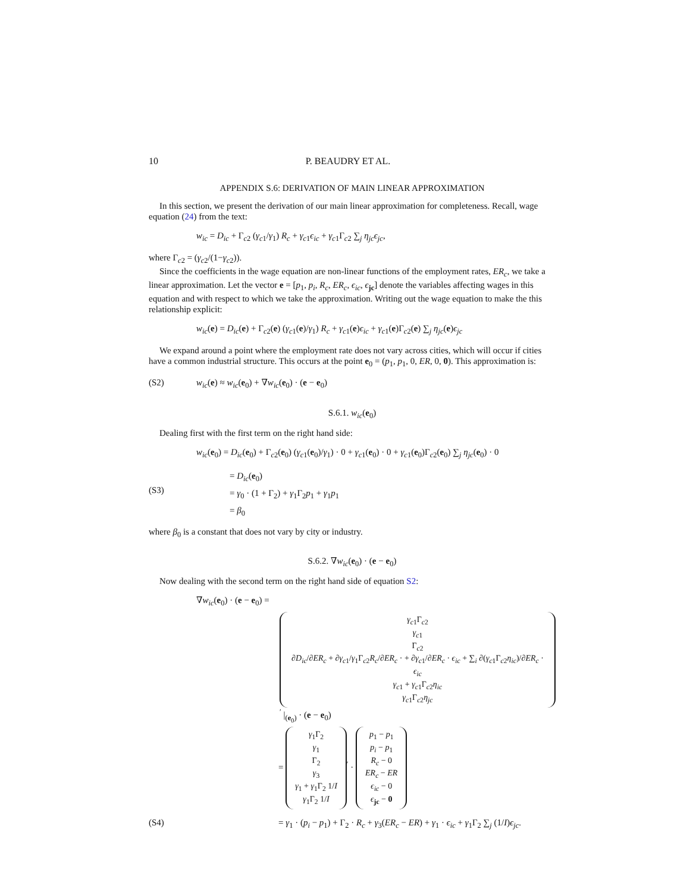10 P. BEAUDRY ET AL.
APPENDIX S.6: DERIVATION OF MAIN LINEAR APPROXIMATION
In this section, we present the derivation of our main linear approximation for completeness. Recall, wage equation (24) from the text:
w<sub>ic</sub> = D<sub>ic</sub> + Γ<sub>c2</sub> (γ<sub>c</sub><sub>1</sub>/γ<sub>1</sub>) R<sub>c</sub> + γ<sub>c</sub><sub>1</sub>ϵ<sub>ic</sub> + γ<sub>c</sub><sub>1</sub>Γ<sub>c2</sub> ∑<sub>j</sub> η<sub>jc</sub>ϵ<sub>jc</sub>,
where Γ<sub>c2</sub> = (γ<sub>c</sub><sub>2</sub>/(1−γ<sub>c</sub><sub>2</sub>)).
Since the coefficients in the wage equation are non-linear functions of the employment rates, ER<sub>c</sub>, we take a linear approximation. Let the vector e = [p<sub>1</sub>, p<sub>i</sub>, R<sub>c</sub>, ER<sub>c</sub>, ϵ<sub>ic</sub>, ϵ<sub>jc</sub>] denote the variables affecting wages in this equation and with respect to which we take the approximation. Writing out the wage equation to make the this relationship explicit:
w<sub>ic</sub>(e) = D<sub>ic</sub>(e) + Γ<sub>c2</sub>(e) (γ<sub>c</sub><sub>1</sub>(e)/γ<sub>1</sub>) R<sub>c</sub> + γ<sub>c</sub><sub>1</sub>(e)ϵ<sub>ic</sub> + γ<sub>c</sub><sub>1</sub>(e)Γ<sub>c2</sub>(e) ∑<sub>j</sub> η<sub>jc</sub>(e)ϵ<sub>jc</sub>
We expand around a point where the employment rate does not vary across cities, which will occur if cities have a common industrial structure. This occurs at the point e<sub>0</sub> = (p<sub>1</sub>, p<sub>1</sub>, 0, ER, 0, 0). This approximation is:
(S2) w<sub>ic</sub>(e) ≈ w<sub>ic</sub>(e<sub>0</sub>) + ∇w<sub>ic</sub>(e<sub>0</sub>) · (e − e<sub>0</sub>)
S.6.1. w<sub>ic</sub>(e<sub>0</sub>)
Dealing first with the first term on the right hand side:
w<sub>ic</sub>(e<sub>0</sub>) = D<sub>ic</sub>(e<sub>0</sub>) + Γ<sub>c2</sub>(e<sub>0</sub>) (γ<sub>c</sub><sub>1</sub>(e<sub>0</sub>)/γ<sub>1</sub>) · 0 + γ<sub>c</sub><sub>1</sub>(e<sub>0</sub>) · 0 + γ<sub>c</sub><sub>1</sub>(e<sub>0</sub>)Γ<sub>c2</sub>(e<sub>0</sub>) ∑<sub>j</sub> η<sub>jc</sub>(e<sub>0</sub>) · 0
(S3) = D<sub>ic</sub>(e<sub>0</sub>)
= γ<sub>0</sub> · (1 + Γ<sub>2</sub>) + γ<sub>1</sub>Γ<sub>2</sub>p<sub>1</sub> + γ<sub>1</sub>p<sub>1</sub>
= β<sub>0</sub>
where β<sub>0</sub> is a constant that does not vary by city or industry.
S.6.2. ∇w<sub>ic</sub>(e<sub>0</sub>) · (e − e<sub>0</sub>)
Now dealing with the second term on the right hand side of equation S2:
∇w<sub>ic</sub>(e<sub>0</sub>) · (e − e<sub>0</sub>) =
γ<sub>c</sub><sub>1</sub>Γ<sub>c2</sub>
γ<sub>c</sub><sub>1</sub>
Γ<sub>c2</sub>
∂D<sub>ic</sub>/∂ER<sub>c</sub> + ∂γ<sub>c</sub><sub>1</sub>/γ<sub>1</sub>Γ<sub>c2</sub>R<sub>c</sub>/∂ER<sub>c</sub> · + ∂γ<sub>c</sub><sub>1</sub>/∂ER<sub>c</sub> · ϵ<sub>ic</sub> + ∑<sub>i</sub> ∂(γ<sub>c</sub><sub>1</sub>Γ<sub>c2</sub>η<sub>ic</sub>)/∂ER<sub>c</sub> · ϵ<sub>ic</sub>
γ<sub>c</sub><sub>1</sub> + γ<sub>c</sub><sub>1</sub>Γ<sub>c2</sub>η<sub>ic</sub>
γ<sub>c</sub><sub>1</sub>Γ<sub>c2</sub>η<sub>jc</sub><sup>′</sup> |<sub>(e<sub>0</sub>)</sub> · (e − e<sub>0</sub>)
= γ<sub>1</sub>Γ<sub>2</sub>
γ<sub>1</sub>
Γ<sub>2</sub>
γ<sub>3</sub>
γ<sub>1</sub> + γ<sub>1</sub>Γ<sub>2</sub> 1/I
γ<sub>1</sub>Γ<sub>2</sub> 1/I<sup>′</sup> · p<sub>1</sub> − p<sub>1</sub>
p<sub>i</sub> − p<sub>1</sub>
R<sub>c</sub> − 0
ER<sub>c</sub> − ER
ϵ<sub>ic</sub> − 0
ϵ<sub>jc</sub> − 0
(S4) = γ<sub>1</sub> · (p<sub>i</sub> − p<sub>1</sub>) + Γ<sub>2</sub> · R<sub>c</sub> + γ<sub>3</sub>(ER<sub>c</sub> − ER) + γ<sub>1</sub> · ϵ<sub>ic</sub> + γ<sub>1</sub>Γ<sub>2</sub> ∑<sub>j</sub> (1/I)ϵ<sub>jc</sub>.